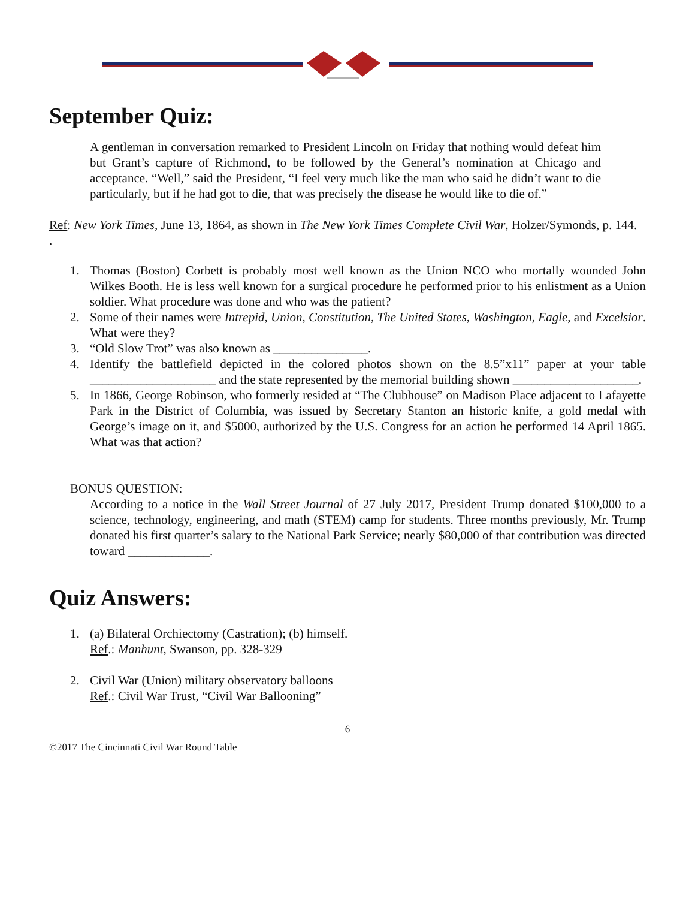September Quiz:
A gentleman in conversation remarked to President Lincoln on Friday that nothing would defeat him but Grant’s capture of Richmond, to be followed by the General’s nomination at Chicago and acceptance. “Well,” said the President, “I feel very much like the man who said he didn’t want to die particularly, but if he had got to die, that was precisely the disease he would like to die of.”
Ref: New York Times, June 13, 1864, as shown in The New York Times Complete Civil War, Holzer/Symonds, p. 144.
.
1. Thomas (Boston) Corbett is probably most well known as the Union NCO who mortally wounded John Wilkes Booth. He is less well known for a surgical procedure he performed prior to his enlistment as a Union soldier. What procedure was done and who was the patient?
2. Some of their names were Intrepid, Union, Constitution, The United States, Washington, Eagle, and Excelsior. What were they?
3. “Old Slow Trot” was also known as _______________.
4. Identify the battlefield depicted in the colored photos shown on the 8.5”x11” paper at your table ____________________ and the state represented by the memorial building shown ____________________.
5. In 1866, George Robinson, who formerly resided at “The Clubhouse” on Madison Place adjacent to Lafayette Park in the District of Columbia, was issued by Secretary Stanton an historic knife, a gold medal with George’s image on it, and $5000, authorized by the U.S. Congress for an action he performed 14 April 1865. What was that action?
BONUS QUESTION:
According to a notice in the Wall Street Journal of 27 July 2017, President Trump donated $100,000 to a science, technology, engineering, and math (STEM) camp for students. Three months previously, Mr. Trump donated his first quarter’s salary to the National Park Service; nearly $80,000 of that contribution was directed toward _____________.
Quiz Answers:
1. (a) Bilateral Orchiectomy (Castration); (b) himself.
Ref.: Manhunt, Swanson, pp. 328-329
2. Civil War (Union) military observatory balloons
Ref.: Civil War Trust, “Civil War Ballooning”
6
©2017 The Cincinnati Civil War Round Table